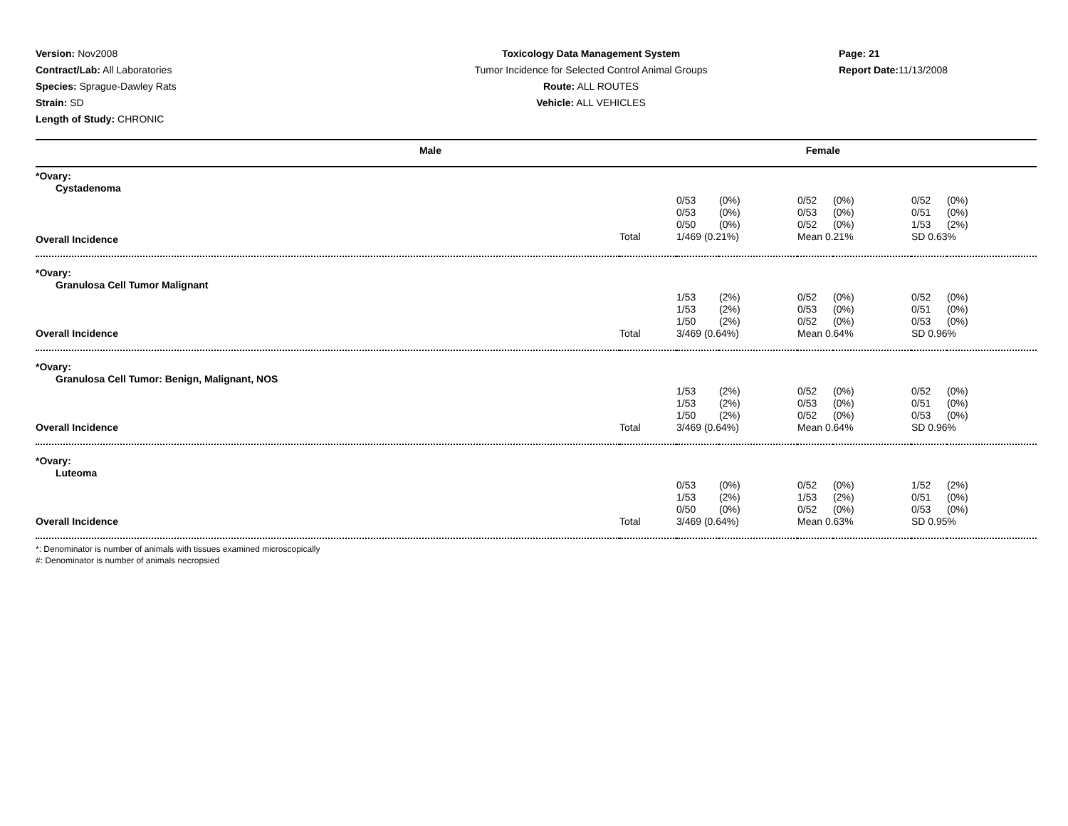Version: Nov2008
Contract/Lab: All Laboratories
Species: Sprague-Dawley Rats
Strain: SD
Length of Study: CHRONIC
Toxicology Data Management System
Tumor Incidence for Selected Control Animal Groups
Route: ALL ROUTES
Vehicle: ALL VEHICLES
Page: 21
Report Date: 11/13/2008
Male Female
| *Ovary: | | | | | | | |
| Cystadenoma | | | | | | | |
| | | 0/53 | (0%) | 0/52 | (0%) | 0/52 | (0%) |
| | | 0/53 | (0%) | 0/53 | (0%) | 0/51 | (0%) |
| | | 0/50 | (0%) | 0/52 | (0%) | 1/53 | (2%) |
| Overall Incidence | Total | 1/469 (0.21%) | | Mean 0.21% | | SD 0.63% | |
| *Ovary: | | | | | | | |
| Granulosa Cell Tumor Malignant | | | | | | | |
| | | 1/53 | (2%) | 0/52 | (0%) | 0/52 | (0%) |
| | | 1/53 | (2%) | 0/53 | (0%) | 0/51 | (0%) |
| | | 1/50 | (2%) | 0/52 | (0%) | 0/53 | (0%) |
| Overall Incidence | Total | 3/469 (0.64%) | | Mean 0.64% | | SD 0.96% | |
| *Ovary: | | | | | | | |
| Granulosa Cell Tumor: Benign, Malignant, NOS | | | | | | | |
| | | 1/53 | (2%) | 0/52 | (0%) | 0/52 | (0%) |
| | | 1/53 | (2%) | 0/53 | (0%) | 0/51 | (0%) |
| | | 1/50 | (2%) | 0/52 | (0%) | 0/53 | (0%) |
| Overall Incidence | Total | 3/469 (0.64%) | | Mean 0.64% | | SD 0.96% | |
| *Ovary: | | | | | | | |
| Luteoma | | | | | | | |
| | | 0/53 | (0%) | 0/52 | (0%) | 1/52 | (2%) |
| | | 1/53 | (2%) | 1/53 | (2%) | 0/51 | (0%) |
| | | 0/50 | (0%) | 0/52 | (0%) | 0/53 | (0%) |
| Overall Incidence | Total | 3/469 (0.64%) | | Mean 0.63% | | SD 0.95% | |
*: Denominator is number of animals with tissues examined microscopically
#: Denominator is number of animals necropsied